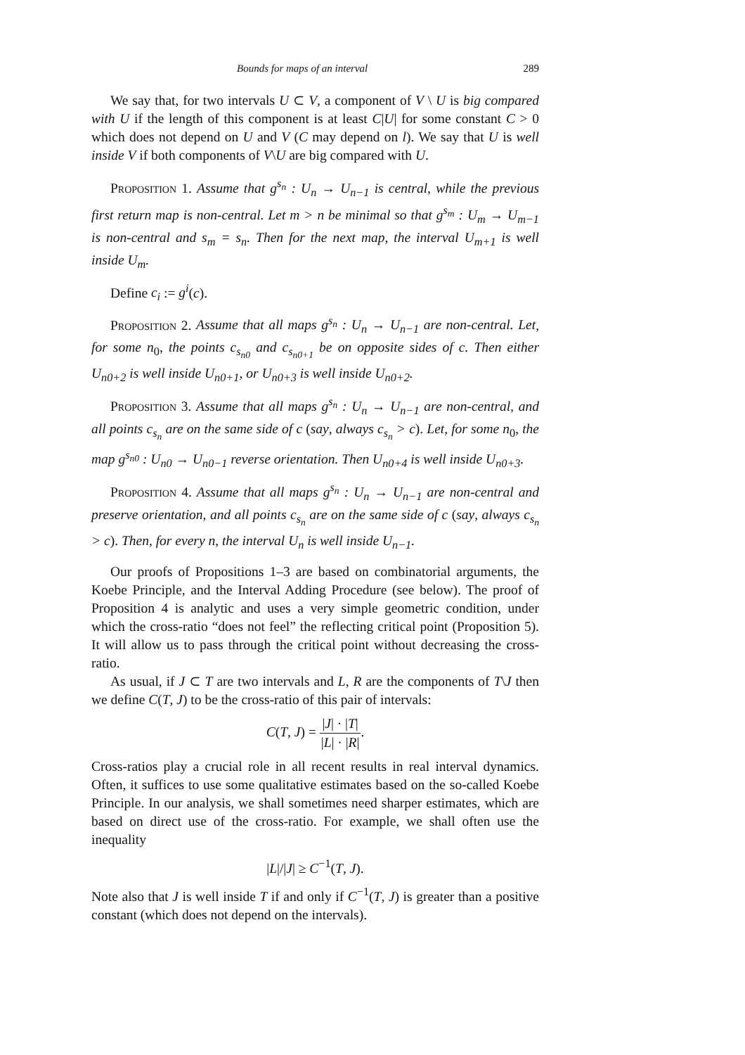Bounds for maps of an interval 289
We say that, for two intervals U ⊂ V, a component of V \ U is big compared with U if the length of this component is at least C|U| for some constant C > 0 which does not depend on U and V (C may depend on l). We say that U is well inside V if both components of V\U are big compared with U.
Proposition 1. Assume that g<sup>s<sub>n</sub></sup> : U<sub>n</sub> → U<sub>n−1</sub> is central, while the previous first return map is non-central. Let m > n be minimal so that g<sup>s<sub>m</sub></sup> : U<sub>m</sub> → U<sub>m−1</sub> is non-central and s<sub>m</sub> = s<sub>n</sub>. Then for the next map, the interval U<sub>m+1</sub> is well inside U<sub>m</sub>.
Define c<sub>i</sub> := g<sup>i</sup>(c).
Proposition 2. Assume that all maps g<sup>s<sub>n</sub></sup> : U<sub>n</sub> → U<sub>n−1</sub> are non-central. Let, for some n<sub>0</sub>, the points c<sub>s<sub>n0</sub></sub> and c<sub>s<sub>n0+1</sub></sub> be on opposite sides of c. Then either U<sub>n0+2</sub> is well inside U<sub>n0+1</sub>, or U<sub>n0+3</sub> is well inside U<sub>n0+2</sub>.
Proposition 3. Assume that all maps g<sup>s<sub>n</sub></sup> : U<sub>n</sub> → U<sub>n−1</sub> are non-central, and all points c<sub>s<sub>n</sub></sub> are on the same side of c (say, always c<sub>s<sub>n</sub></sub> > c). Let, for some n<sub>0</sub>, the map g<sup>s<sub>n0</sub></sup> : U<sub>n0</sub> → U<sub>n0−1</sub> reverse orientation. Then U<sub>n0+4</sub> is well inside U<sub>n0+3</sub>.
Proposition 4. Assume that all maps g<sup>s<sub>n</sub></sup> : U<sub>n</sub> → U<sub>n−1</sub> are non-central and preserve orientation, and all points c<sub>s<sub>n</sub></sub> are on the same side of c (say, always c<sub>s<sub>n</sub></sub> > c). Then, for every n, the interval U<sub>n</sub> is well inside U<sub>n−1</sub>.
Our proofs of Propositions 1–3 are based on combinatorial arguments, the Koebe Principle, and the Interval Adding Procedure (see below). The proof of Proposition 4 is analytic and uses a very simple geometric condition, under which the cross-ratio “does not feel” the reflecting critical point (Proposition 5). It will allow us to pass through the critical point without decreasing the cross-ratio.
As usual, if J ⊂ T are two intervals and L, R are the components of T\J then we define C(T, J) to be the cross-ratio of this pair of intervals:
C(T, J) = |J| · |T| |L| · |R|.
Cross-ratios play a crucial role in all recent results in real interval dynamics. Often, it suffices to use some qualitative estimates based on the so-called Koebe Principle. In our analysis, we shall sometimes need sharper estimates, which are based on direct use of the cross-ratio. For example, we shall often use the inequality
|L|/|J| ≥ C<sup>−1</sup>(T, J).
Note also that J is well inside T if and only if C<sup>−1</sup>(T, J) is greater than a positive constant (which does not depend on the intervals).